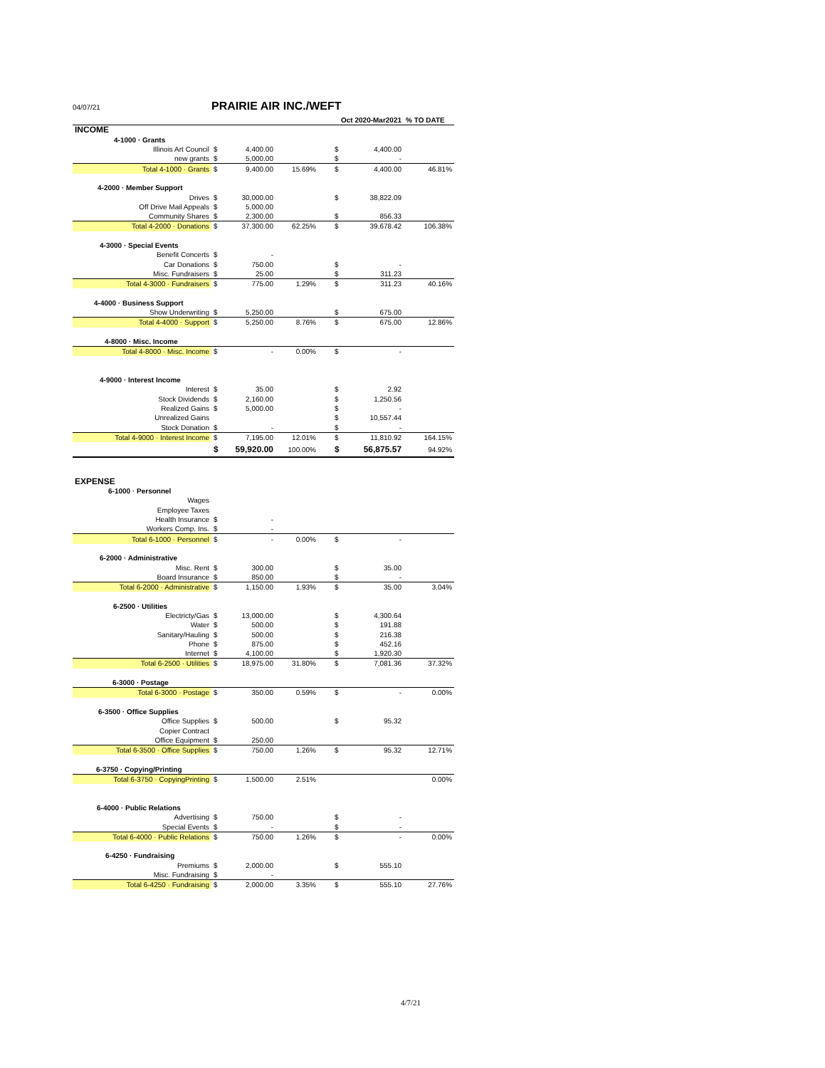04/07/21 PRAIRIE AIR INC./WEFT
| | | | | | Oct 2020-Mar2021 | | % TO DATE |
| INCOME | | | | | | | |
| 4-1000 · Grants | | | | | | | |
| Illinois Art Council | $ | 4,400.00 | | | $ | 4,400.00 | |
| new grants | $ | 5,000.00 | | | $ | - | |
| Total 4-1000 · Grants | $ | 9,400.00 | 15.69% | | $ | 4,400.00 | 46.81% |
| 4-2000 · Member Support | | | | | | | |
| Drives | $ | 30,000.00 | | | $ | 38,822.09 | |
| Off Drive Mail Appeals | $ | 5,000.00 | | | | | |
| Community Shares | $ | 2,300.00 | | | $ | 856.33 | |
| Total 4-2000 · Donations | $ | 37,300.00 | 62.25% | | $ | 39,678.42 | 106.38% |
| 4-3000 · Special Events | | | | | | | |
| Benefit Concerts | $ | - | | | | | |
| Car Donations | $ | 750.00 | | | $ | - | |
| Misc. Fundraisers | $ | 25.00 | | | $ | 311.23 | |
| Total 4-3000 · Fundraisers | $ | 775.00 | 1.29% | | $ | 311.23 | 40.16% |
| 4-4000 · Business Support | | | | | | | |
| Show Underwriting | $ | 5,250.00 | | | $ | 675.00 | |
| Total 4-4000 · Support | $ | 5,250.00 | 8.76% | | $ | 675.00 | 12.86% |
| 4-8000 · Misc. Income | | | | | | | |
| Total 4-8000 · Misc. Income | $ | - | 0.00% | | $ | - | |
| 4-9000 · Interest Income | | | | | | | |
| Interest | $ | 35.00 | | | $ | 2.92 | |
| Stock Dividends | $ | 2,160.00 | | | $ | 1,250.56 | |
| Realized Gains | $ | 5,000.00 | | | $ | - | |
| Unrealized Gains | | | | | $ | 10,557.44 | |
| Stock Donation | $ | - | | | $ | - | |
| Total 4-9000 · Interest Income | $ | 7,195.00 | 12.01% | | $ | 11,810.92 | 164.15% |
| | $ | 59,920.00 | 100.00% | | $ | 56,875.57 | 94.92% |
| EXPENSE | | | | | | | |
| 6-1000 · Personnel | | | | | | | |
| Wages | | | | | | | |
| Employee Taxes | | | | | | | |
| Health Insurance | $ | - | | | | | |
| Workers Comp. Ins. | $ | - | | | | | |
| Total 6-1000 · Personnel | $ | - | 0.00% | | $ | - | |
| 6-2000 · Administrative | | | | | | | |
| Misc. Rent | $ | 300.00 | | | $ | 35.00 | |
| Board Insurance | $ | 850.00 | | | $ | - | |
| Total 6-2000 · Administrative | $ | 1,150.00 | 1.93% | | $ | 35.00 | 3.04% |
| 6-2500 · Utilities | | | | | | | |
| Electricty/Gas | $ | 13,000.00 | | | $ | 4,300.64 | |
| Water | $ | 500.00 | | | $ | 191.88 | |
| Sanitary/Hauling | $ | 500.00 | | | $ | 216.38 | |
| Phone | $ | 875.00 | | | $ | 452.16 | |
| Internet | $ | 4,100.00 | | | $ | 1,920.30 | |
| Total 6-2500 · Utilities | $ | 18,975.00 | 31.80% | | $ | 7,081.36 | 37.32% |
| 6-3000 · Postage | | | | | | | |
| Total 6-3000 · Postage | $ | 350.00 | 0.59% | | $ | - | 0.00% |
| 6-3500 · Office Supplies | | | | | | | |
| Office Supplies | $ | 500.00 | | | $ | 95.32 | |
| Copier Contract | | | | | | | |
| Office Equipment | $ | 250.00 | | | | | |
| Total 6-3500 · Office Supplies | $ | 750.00 | 1.26% | | $ | 95.32 | 12.71% |
| 6-3750 · Copying/Printing | | | | | | | |
| Total 6-3750 · CopyingPrinting | $ | 1,500.00 | 2.51% | | | | 0.00% |
| 6-4000 · Public Relations | | | | | | | |
| Advertising | $ | 750.00 | | | $ | - | |
| Special Events | $ | - | | | $ | - | |
| Total 6-4000 · Public Relations | $ | 750.00 | 1.26% | | $ | - | 0.00% |
| 6-4250 · Fundraising | | | | | | | |
| Premiums | $ | 2,000.00 | | | $ | 555.10 | |
| Misc. Fundraising | $ | - | | | | | |
| Total 6-4250 · Fundraising | $ | 2,000.00 | 3.35% | | $ | 555.10 | 27.76% |
4/7/21